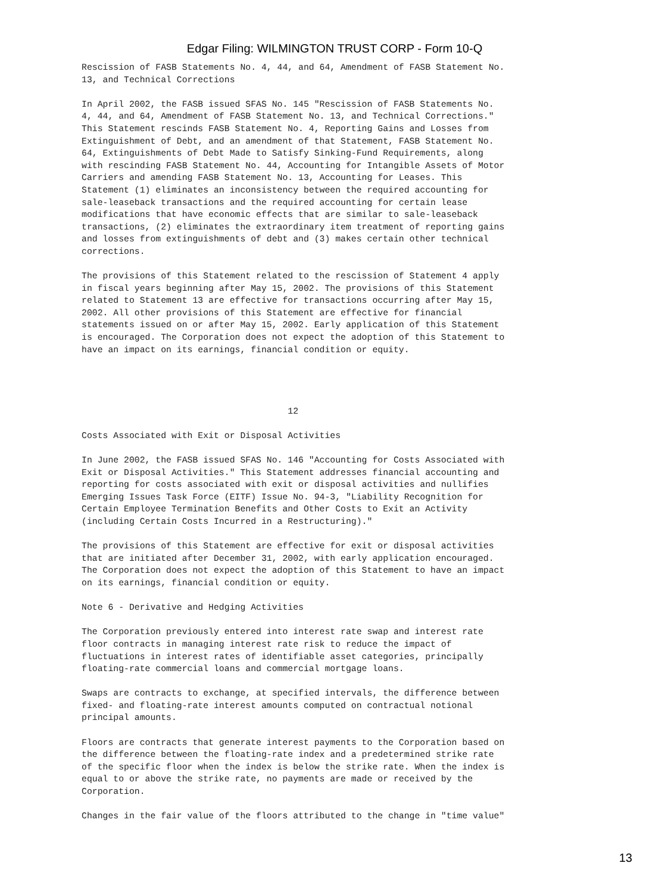Edgar Filing: WILMINGTON TRUST CORP - Form 10-Q
Rescission of FASB Statements No. 4, 44, and 64, Amendment of FASB Statement No.
13, and Technical Corrections

In April 2002, the FASB issued SFAS No. 145 "Rescission of FASB Statements No.
4, 44, and 64, Amendment of FASB Statement No. 13, and Technical Corrections."
This Statement rescinds FASB Statement No. 4, Reporting Gains and Losses from
Extinguishment of Debt, and an amendment of that Statement, FASB Statement No.
64, Extinguishments of Debt Made to Satisfy Sinking-Fund Requirements, along
with rescinding FASB Statement No. 44, Accounting for Intangible Assets of Motor
Carriers and amending FASB Statement No. 13, Accounting for Leases. This
Statement (1) eliminates an inconsistency between the required accounting for
sale-leaseback transactions and the required accounting for certain lease
modifications that have economic effects that are similar to sale-leaseback
transactions, (2) eliminates the extraordinary item treatment of reporting gains
and losses from extinguishments of debt and (3) makes certain other technical
corrections.

The provisions of this Statement related to the rescission of Statement 4 apply
in fiscal years beginning after May 15, 2002. The provisions of this Statement
related to Statement 13 are effective for transactions occurring after May 15,
2002. All other provisions of this Statement are effective for financial
statements issued on or after May 15, 2002. Early application of this Statement
is encouraged. The Corporation does not expect the adoption of this Statement to
have an impact on its earnings, financial condition or equity.




                                       12

Costs Associated with Exit or Disposal Activities

In June 2002, the FASB issued SFAS No. 146 "Accounting for Costs Associated with
Exit or Disposal Activities." This Statement addresses financial accounting and
reporting for costs associated with exit or disposal activities and nullifies
Emerging Issues Task Force (EITF) Issue No. 94-3, "Liability Recognition for
Certain Employee Termination Benefits and Other Costs to Exit an Activity
(including Certain Costs Incurred in a Restructuring)."

The provisions of this Statement are effective for exit or disposal activities
that are initiated after December 31, 2002, with early application encouraged.
The Corporation does not expect the adoption of this Statement to have an impact
on its earnings, financial condition or equity.

Note 6 - Derivative and Hedging Activities

The Corporation previously entered into interest rate swap and interest rate
floor contracts in managing interest rate risk to reduce the impact of
fluctuations in interest rates of identifiable asset categories, principally
floating-rate commercial loans and commercial mortgage loans.

Swaps are contracts to exchange, at specified intervals, the difference between
fixed- and floating-rate interest amounts computed on contractual notional
principal amounts.

Floors are contracts that generate interest payments to the Corporation based on
the difference between the floating-rate index and a predetermined strike rate
of the specific floor when the index is below the strike rate. When the index is
equal to or above the strike rate, no payments are made or received by the
Corporation.

Changes in the fair value of the floors attributed to the change in "time value"
13